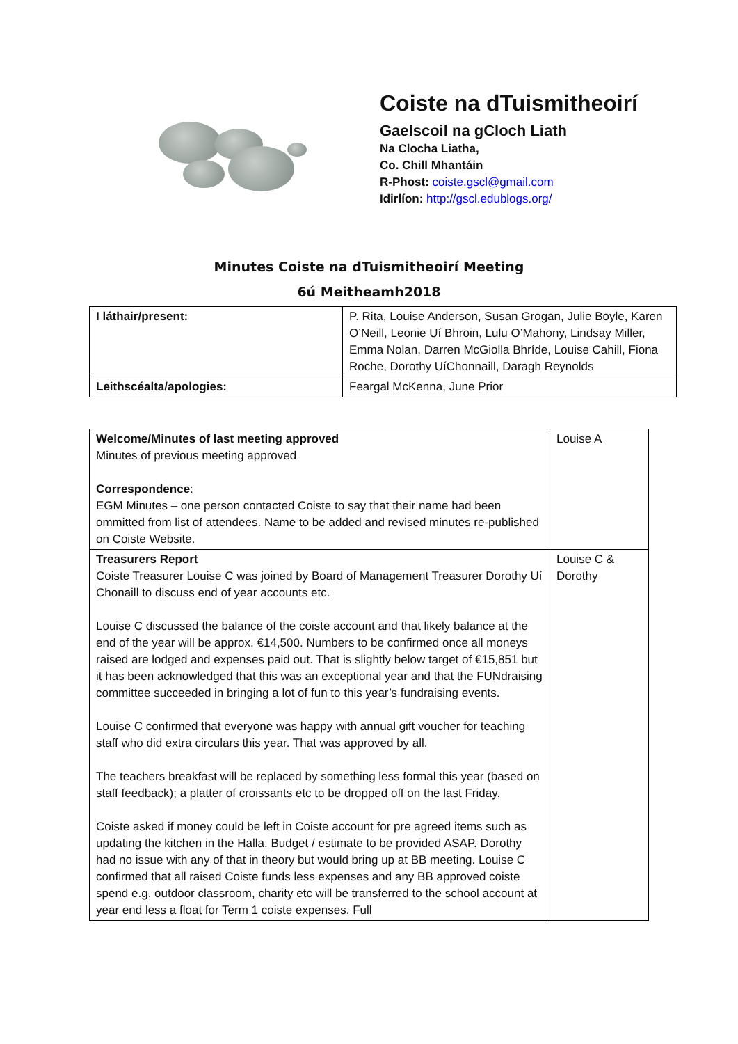Coiste na dTuismitheoirí
Gaelscoil na gCloch Liath
Na Clocha Liatha,
Co. Chill Mhantáin
R-Phost: coiste.gscl@gmail.com
Idirlíon: http://gscl.edublogs.org/
Minutes Coiste na dTuismitheoirí Meeting
6ú Meitheamh2018
| I láthair/present: | P. Rita, Louise Anderson, Susan Grogan, Julie Boyle, Karen O’Neill, Leonie Uí Bhroin, Lulu O’Mahony, Lindsay Miller, Emma Nolan, Darren McGiolla Bhríde, Louise Cahill, Fiona Roche, Dorothy UíChonnaill, Daragh Reynolds |
| Leithscéalta/apologies: | Feargal McKenna, June Prior |
| Welcome/Minutes of last meeting approved Minutes of previous meeting approved Correspondence : EGM Minutes – one person contacted Coiste to say that their name had been ommitted from list of attendees. Name to be added and revised minutes re-published on Coiste Website. | Louise A |
| Treasurers Report Coiste Treasurer Louise C was joined by Board of Management Treasurer Dorothy Uí Chonaill to discuss end of year accounts etc. Louise C discussed the balance of the coiste account and that likely balance at the end of the year will be approx. €14,500. Numbers to be confirmed once all moneys raised are lodged and expenses paid out. That is slightly below target of €15,851 but it has been acknowledged that this was an exceptional year and that the FUNdraising committee succeeded in bringing a lot of fun to this year’s fundraising events. Louise C confirmed that everyone was happy with annual gift voucher for teaching staff who did extra circulars this year. That was approved by all. The teachers breakfast will be replaced by something less formal this year (based on staff feedback); a platter of croissants etc to be dropped off on the last Friday. Coiste asked if money could be left in Coiste account for pre agreed items such as updating the kitchen in the Halla. Budget / estimate to be provided ASAP. Dorothy had no issue with any of that in theory but would bring up at BB meeting. Louise C confirmed that all raised Coiste funds less expenses and any BB approved coiste spend e.g. outdoor classroom, charity etc will be transferred to the school account at year end less a float for Term 1 coiste expenses. Full | Louise C & Dorothy |